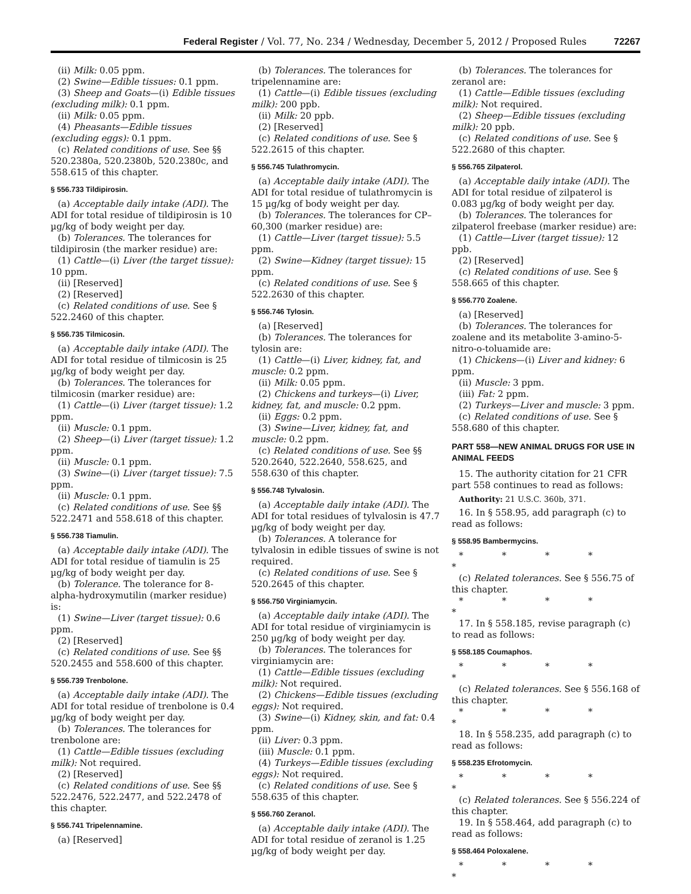Federal Register / Vol. 77, No. 234 / Wednesday, December 5, 2012 / Proposed Rules 72267
(ii) Milk: 0.05 ppm.
(2) Swine—Edible tissues: 0.1 ppm.
(3) Sheep and Goats—(i) Edible tissues (excluding milk): 0.1 ppm.
(ii) Milk: 0.05 ppm.
(4) Pheasants—Edible tissues (excluding eggs): 0.1 ppm.
(c) Related conditions of use. See §§ 520.2380a, 520.2380b, 520.2380c, and 558.615 of this chapter.
§ 556.733 Tildipirosin.
(a) Acceptable daily intake (ADI). The ADI for total residue of tildipirosin is 10 µg/kg of body weight per day.
(b) Tolerances. The tolerances for tildipirosin (the marker residue) are:
(1) Cattle—(i) Liver (the target tissue): 10 ppm.
(ii) [Reserved]
(2) [Reserved]
(c) Related conditions of use. See § 522.2460 of this chapter.
§ 556.735 Tilmicosin.
(a) Acceptable daily intake (ADI). The ADI for total residue of tilmicosin is 25 µg/kg of body weight per day.
(b) Tolerances. The tolerances for tilmicosin (marker residue) are:
(1) Cattle—(i) Liver (target tissue): 1.2 ppm.
(ii) Muscle: 0.1 ppm.
(2) Sheep—(i) Liver (target tissue): 1.2 ppm.
(ii) Muscle: 0.1 ppm.
(3) Swine—(i) Liver (target tissue): 7.5 ppm.
(ii) Muscle: 0.1 ppm.
(c) Related conditions of use. See §§ 522.2471 and 558.618 of this chapter.
§ 556.738 Tiamulin.
(a) Acceptable daily intake (ADI). The ADI for total residue of tiamulin is 25 µg/kg of body weight per day.
(b) Tolerance. The tolerance for 8-alpha-hydroxymutilin (marker residue) is:
(1) Swine—Liver (target tissue): 0.6 ppm.
(2) [Reserved]
(c) Related conditions of use. See §§ 520.2455 and 558.600 of this chapter.
§ 556.739 Trenbolone.
(a) Acceptable daily intake (ADI). The ADI for total residue of trenbolone is 0.4 µg/kg of body weight per day.
(b) Tolerances. The tolerances for trenbolone are:
(1) Cattle—Edible tissues (excluding milk): Not required.
(2) [Reserved]
(c) Related conditions of use. See §§ 522.2476, 522.2477, and 522.2478 of this chapter.
§ 556.741 Tripelennamine.
(a) [Reserved]
(b) Tolerances. The tolerances for tripelennamine are:
(1) Cattle—(i) Edible tissues (excluding milk): 200 ppb.
(ii) Milk: 20 ppb.
(2) [Reserved]
(c) Related conditions of use. See § 522.2615 of this chapter.
§ 556.745 Tulathromycin.
(a) Acceptable daily intake (ADI). The ADI for total residue of tulathromycin is 15 µg/kg of body weight per day.
(b) Tolerances. The tolerances for CP–60,300 (marker residue) are:
(1) Cattle—Liver (target tissue): 5.5 ppm.
(2) Swine—Kidney (target tissue): 15 ppm.
(c) Related conditions of use. See § 522.2630 of this chapter.
§ 556.746 Tylosin.
(a) [Reserved]
(b) Tolerances. The tolerances for tylosin are:
(1) Cattle—(i) Liver, kidney, fat, and muscle: 0.2 ppm.
(ii) Milk: 0.05 ppm.
(2) Chickens and turkeys—(i) Liver, kidney, fat, and muscle: 0.2 ppm.
(ii) Eggs: 0.2 ppm.
(3) Swine—Liver, kidney, fat, and muscle: 0.2 ppm.
(c) Related conditions of use. See §§ 520.2640, 522.2640, 558.625, and 558.630 of this chapter.
§ 556.748 Tylvalosin.
(a) Acceptable daily intake (ADI). The ADI for total residues of tylvalosin is 47.7 µg/kg of body weight per day.
(b) Tolerances. A tolerance for tylvalosin in edible tissues of swine is not required.
(c) Related conditions of use. See § 520.2645 of this chapter.
§ 556.750 Virginiamycin.
(a) Acceptable daily intake (ADI). The ADI for total residue of virginiamycin is 250 µg/kg of body weight per day.
(b) Tolerances. The tolerances for virginiamycin are:
(1) Cattle—Edible tissues (excluding milk): Not required.
(2) Chickens—Edible tissues (excluding eggs): Not required.
(3) Swine—(i) Kidney, skin, and fat: 0.4 ppm.
(ii) Liver: 0.3 ppm.
(iii) Muscle: 0.1 ppm.
(4) Turkeys—Edible tissues (excluding eggs): Not required.
(c) Related conditions of use. See § 558.635 of this chapter.
§ 556.760 Zeranol.
(a) Acceptable daily intake (ADI). The ADI for total residue of zeranol is 1.25 µg/kg of body weight per day.
(b) Tolerances. The tolerances for zeranol are:
(1) Cattle—Edible tissues (excluding milk): Not required.
(2) Sheep—Edible tissues (excluding milk): 20 ppb.
(c) Related conditions of use. See § 522.2680 of this chapter.
§ 556.765 Zilpaterol.
(a) Acceptable daily intake (ADI). The ADI for total residue of zilpaterol is 0.083 µg/kg of body weight per day.
(b) Tolerances. The tolerances for zilpaterol freebase (marker residue) are:
(1) Cattle—Liver (target tissue): 12 ppb.
(2) [Reserved]
(c) Related conditions of use. See § 558.665 of this chapter.
§ 556.770 Zoalene.
(a) [Reserved]
(b) Tolerances. The tolerances for zoalene and its metabolite 3-amino-5-nitro-o-toluamide are:
(1) Chickens—(i) Liver and kidney: 6 ppm.
(ii) Muscle: 3 ppm.
(iii) Fat: 2 ppm.
(2) Turkeys—Liver and muscle: 3 ppm.
(c) Related conditions of use. See § 558.680 of this chapter.
PART 558—NEW ANIMAL DRUGS FOR USE IN ANIMAL FEEDS
15. The authority citation for 21 CFR part 558 continues to read as follows:
Authority: 21 U.S.C. 360b, 371.
16. In § 558.95, add paragraph (c) to read as follows:
§ 558.95 Bambermycins.
* * * * *
(c) Related tolerances. See § 556.75 of this chapter.
* * * * *
17. In § 558.185, revise paragraph (c) to read as follows:
§ 558.185 Coumaphos.
* * * * *
(c) Related tolerances. See § 556.168 of this chapter.
* * * * *
18. In § 558.235, add paragraph (c) to read as follows:
§ 558.235 Efrotomycin.
* * * * *
(c) Related tolerances. See § 556.224 of this chapter.
19. In § 558.464, add paragraph (c) to read as follows:
§ 558.464 Poloxalene.
* * * * *